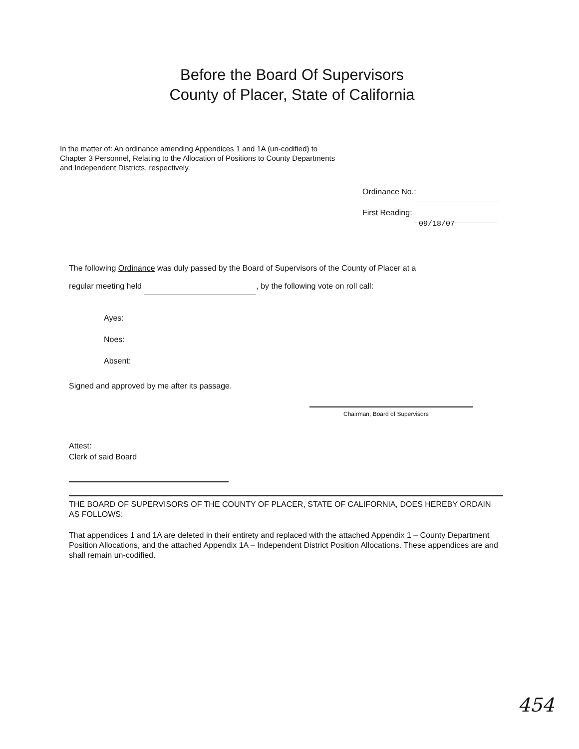Before the Board Of Supervisors
County of Placer, State of California
In the matter of: An ordinance amending Appendices 1 and 1A (un-codified) to Chapter 3 Personnel, Relating to the Allocation of Positions to County Departments and Independent Districts, respectively.
Ordinance No.:
First Reading: 09/18/07
The following Ordinance was duly passed by the Board of Supervisors of the County of Placer at a
regular meeting held , by the following vote on roll call:
Ayes:
Noes:
Absent:
Signed and approved by me after its passage.
Chairman, Board of Supervisors
Attest:
Clerk of said Board
THE BOARD OF SUPERVISORS OF THE COUNTY OF PLACER, STATE OF CALIFORNIA, DOES HEREBY ORDAIN AS FOLLOWS:
That appendices 1 and 1A are deleted in their entirety and replaced with the attached Appendix 1 – County Department Position Allocations, and the attached Appendix 1A – Independent District Position Allocations. These appendices are and shall remain un-codified.
454